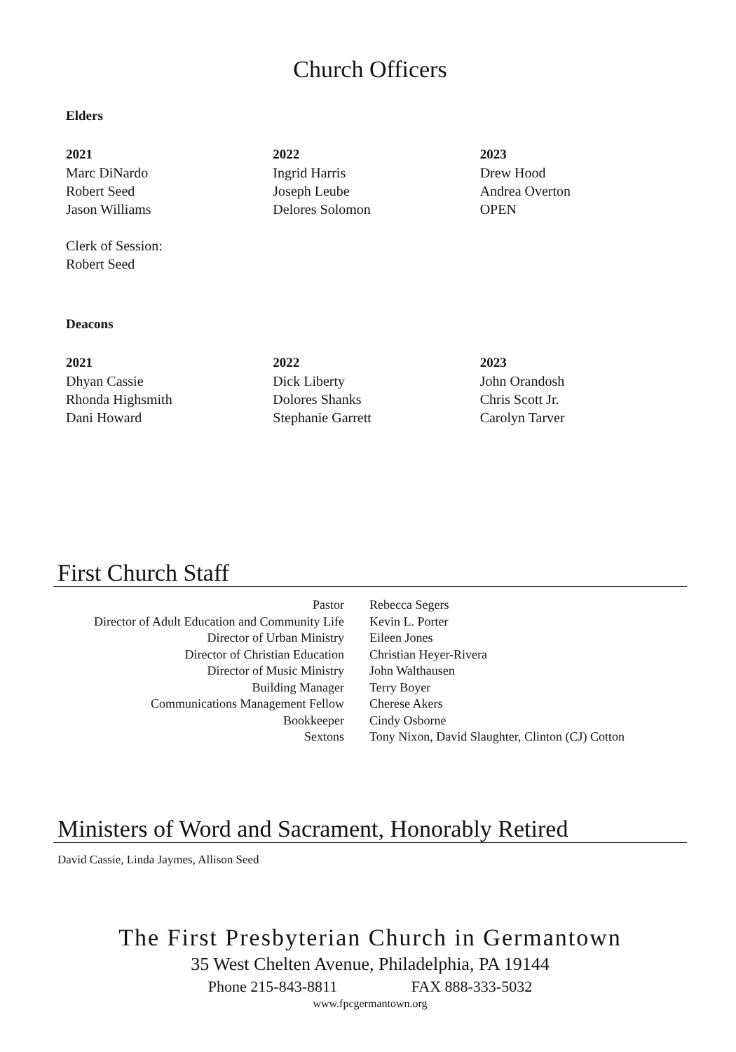Church Officers
Elders
2021
Marc DiNardo
Robert Seed
Jason Williams
2022
Ingrid Harris
Joseph Leube
Delores Solomon
2023
Drew Hood
Andrea Overton
OPEN
Clerk of Session:
Robert Seed
Deacons
2021
Dhyan Cassie
Rhonda Highsmith
Dani Howard
2022
Dick Liberty
Dolores Shanks
Stephanie Garrett
2023
John Orandosh
Chris Scott Jr.
Carolyn Tarver
First Church Staff
| Pastor | Rebecca Segers |
| Director of Adult Education and Community Life | Kevin L. Porter |
| Director of Urban Ministry | Eileen Jones |
| Director of Christian Education | Christian Heyer-Rivera |
| Director of Music Ministry | John Walthausen |
| Building Manager | Terry Boyer |
| Communications Management Fellow | Cherese Akers |
| Bookkeeper | Cindy Osborne |
| Sextons | Tony Nixon, David Slaughter, Clinton (CJ) Cotton |
Ministers of Word and Sacrament, Honorably Retired
David Cassie, Linda Jaymes, Allison Seed
The First Presbyterian Church in Germantown
35 West Chelten Avenue, Philadelphia, PA 19144
Phone 215-843-8811 FAX 888-333-5032
www.fpcgermantown.org